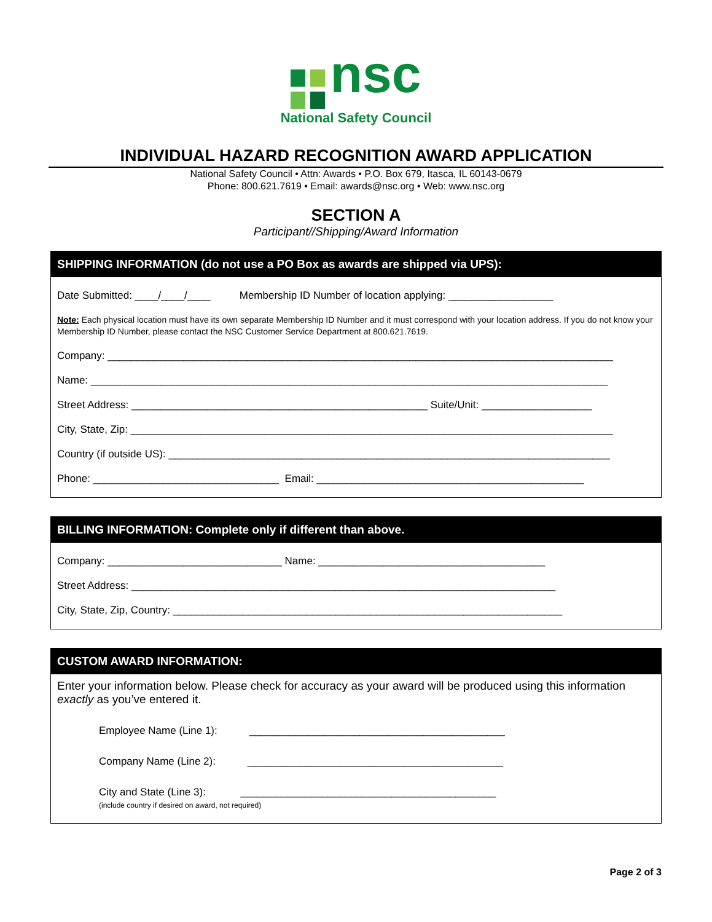nsc
National Safety Council
INDIVIDUAL HAZARD RECOGNITION AWARD APPLICATION
National Safety Council • Attn: Awards • P.O. Box 679, Itasca, IL 60143-0679
Phone: 800.621.7619 • Email: awards@nsc.org • Web: www.nsc.org
SECTION A
Participant//Shipping/Award Information
SHIPPING INFORMATION (do not use a PO Box as awards are shipped via UPS):
Date Submitted: ____/____/____ Membership ID Number of location applying: __________________
Note: Each physical location must have its own separate Membership ID Number and it must correspond with your location address. If you do not know your Membership ID Number, please contact the NSC Customer Service Department at 800.621.7619.
Company: _______________________________________________________________________________________
Name: _________________________________________________________________________________________
Street Address: ___________________________________________________ Suite/Unit: ___________________
City, State, Zip: ___________________________________________________________________________________
Country (if outside US): ____________________________________________________________________________
Phone: ________________________________ Email: ______________________________________________
BILLING INFORMATION: Complete only if different than above.
Company: ______________________________ Name: _______________________________________
Street Address: _________________________________________________________________________
City, State, Zip, Country: ___________________________________________________________________
CUSTOM AWARD INFORMATION:
Enter your information below. Please check for accuracy as your award will be produced using this information exactly as you’ve entered it.
Employee Name (Line 1): ____________________________________________
Company Name (Line 2): ____________________________________________
City and State (Line 3): ____________________________________________
(include country if desired on award, not required)
Page 2 of 3